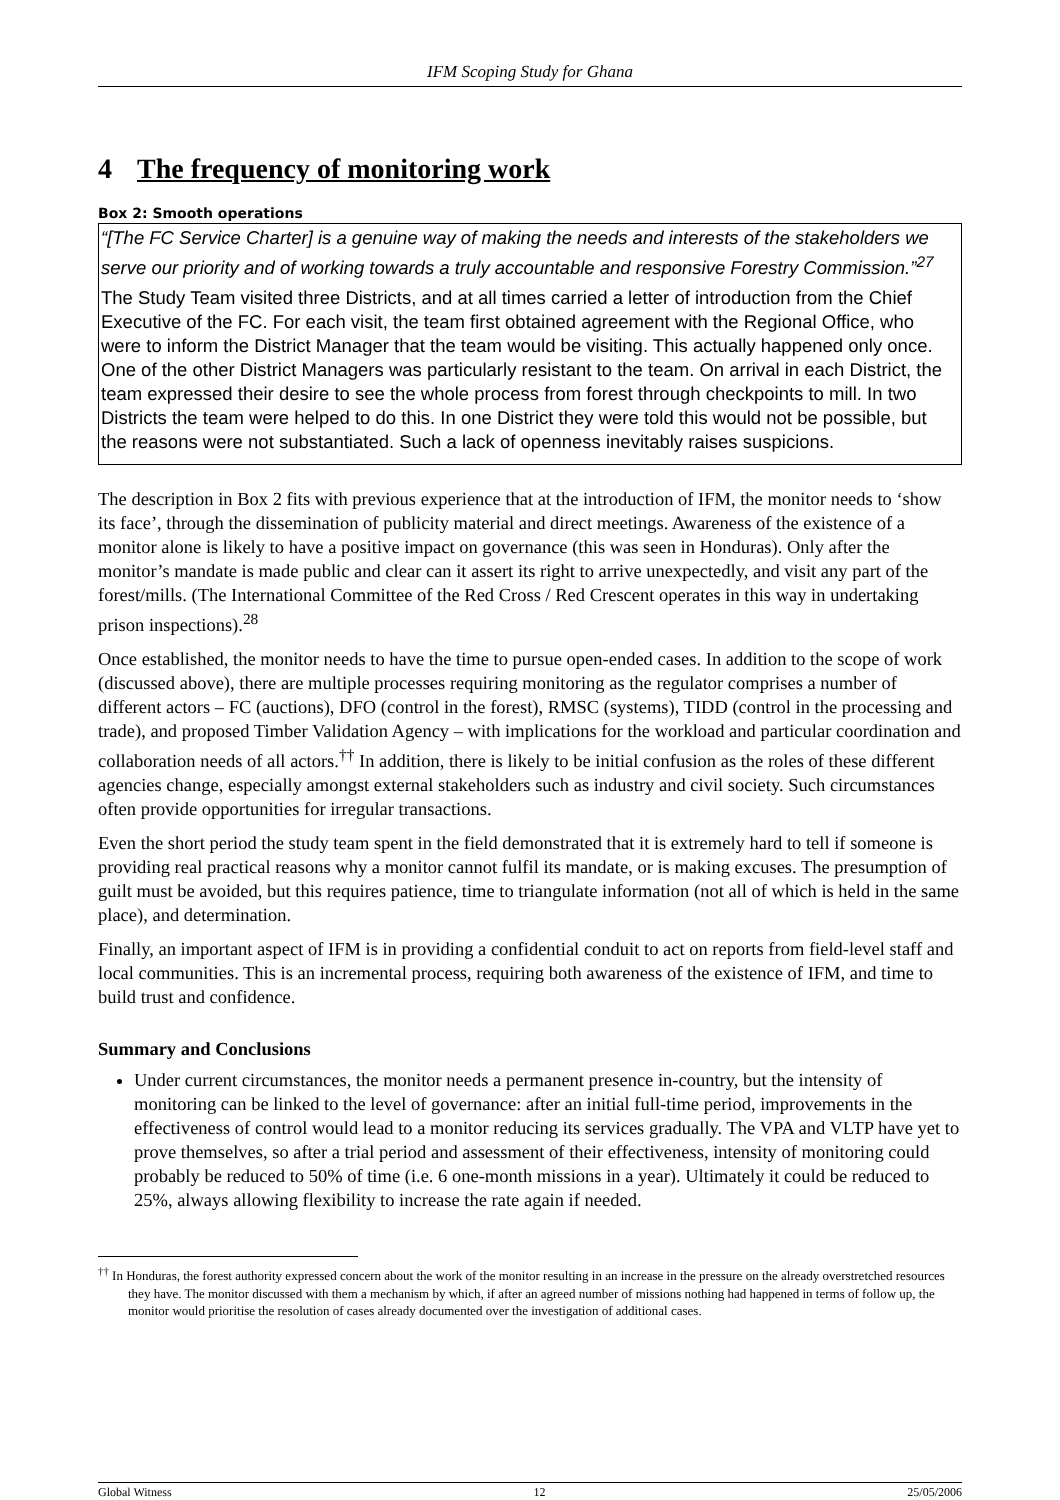IFM Scoping Study for Ghana
4 The frequency of monitoring work
Box 2: Smooth operations
“[The FC Service Charter] is a genuine way of making the needs and interests of the stakeholders we serve our priority and of working towards a truly accountable and responsive Forestry Commission.”<sup>27</sup>
The Study Team visited three Districts, and at all times carried a letter of introduction from the Chief Executive of the FC. For each visit, the team first obtained agreement with the Regional Office, who were to inform the District Manager that the team would be visiting. This actually happened only once. One of the other District Managers was particularly resistant to the team. On arrival in each District, the team expressed their desire to see the whole process from forest through checkpoints to mill. In two Districts the team were helped to do this. In one District they were told this would not be possible, but the reasons were not substantiated. Such a lack of openness inevitably raises suspicions.
The description in Box 2 fits with previous experience that at the introduction of IFM, the monitor needs to ‘show its face’, through the dissemination of publicity material and direct meetings. Awareness of the existence of a monitor alone is likely to have a positive impact on governance (this was seen in Honduras). Only after the monitor’s mandate is made public and clear can it assert its right to arrive unexpectedly, and visit any part of the forest/mills. (The International Committee of the Red Cross / Red Crescent operates in this way in undertaking prison inspections).<sup>28</sup>
Once established, the monitor needs to have the time to pursue open-ended cases. In addition to the scope of work (discussed above), there are multiple processes requiring monitoring as the regulator comprises a number of different actors – FC (auctions), DFO (control in the forest), RMSC (systems), TIDD (control in the processing and trade), and proposed Timber Validation Agency – with implications for the workload and particular coordination and collaboration needs of all actors.<sup>††</sup> In addition, there is likely to be initial confusion as the roles of these different agencies change, especially amongst external stakeholders such as industry and civil society. Such circumstances often provide opportunities for irregular transactions.
Even the short period the study team spent in the field demonstrated that it is extremely hard to tell if someone is providing real practical reasons why a monitor cannot fulfil its mandate, or is making excuses. The presumption of guilt must be avoided, but this requires patience, time to triangulate information (not all of which is held in the same place), and determination.
Finally, an important aspect of IFM is in providing a confidential conduit to act on reports from field-level staff and local communities. This is an incremental process, requiring both awareness of the existence of IFM, and time to build trust and confidence.
Summary and Conclusions
Under current circumstances, the monitor needs a permanent presence in-country, but the intensity of monitoring can be linked to the level of governance: after an initial full-time period, improvements in the effectiveness of control would lead to a monitor reducing its services gradually. The VPA and VLTP have yet to prove themselves, so after a trial period and assessment of their effectiveness, intensity of monitoring could probably be reduced to 50% of time (i.e. 6 one-month missions in a year). Ultimately it could be reduced to 25%, always allowing flexibility to increase the rate again if needed.
<sup>††</sup> In Honduras, the forest authority expressed concern about the work of the monitor resulting in an increase in the pressure on the already overstretched resources they have. The monitor discussed with them a mechanism by which, if after an agreed number of missions nothing had happened in terms of follow up, the monitor would prioritise the resolution of cases already documented over the investigation of additional cases.
Global Witness 12 25/05/2006